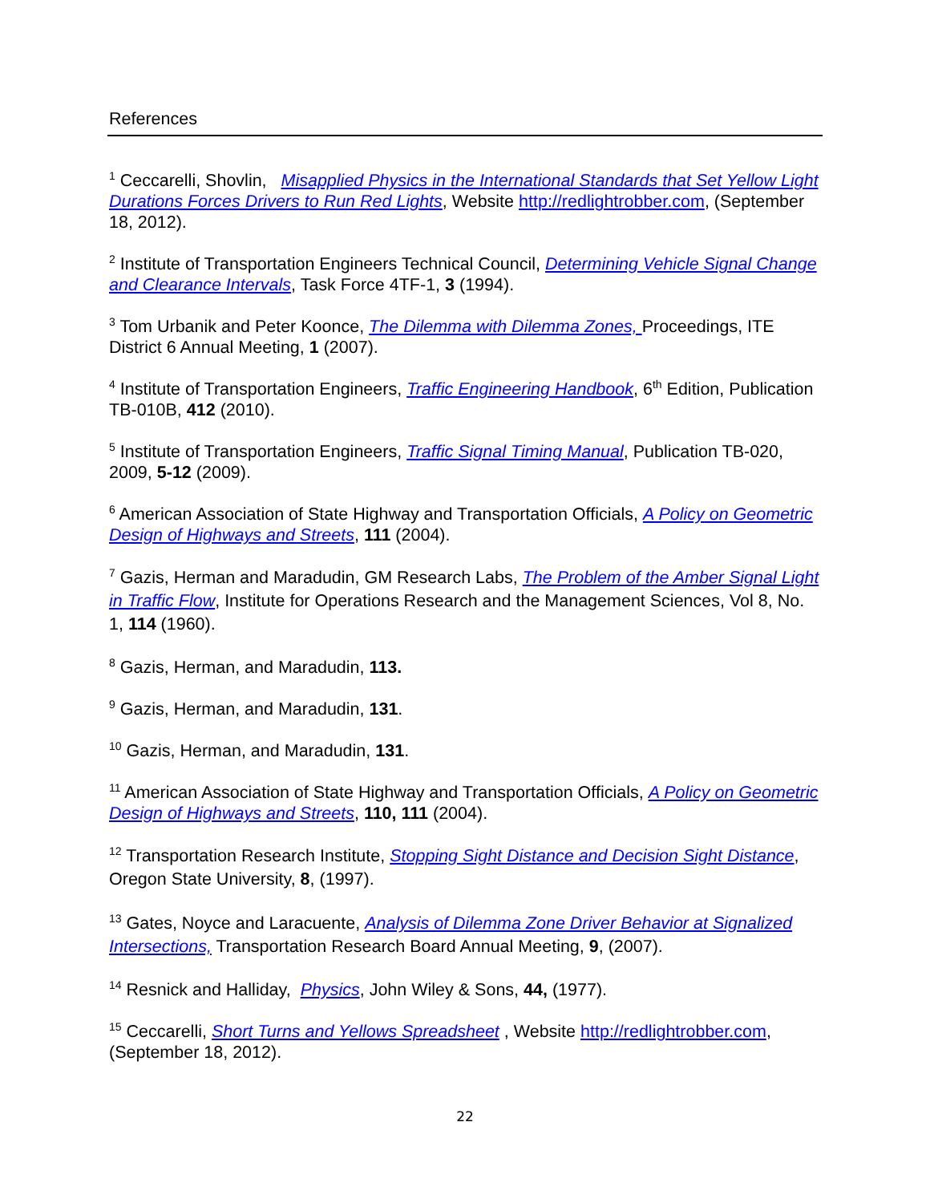References
<sup>1</sup> Ceccarelli, Shovlin, Misapplied Physics in the International Standards that Set Yellow Light Durations Forces Drivers to Run Red Lights, Website http://redlightrobber.com, (September 18, 2012).
<sup>2</sup> Institute of Transportation Engineers Technical Council, Determining Vehicle Signal Change and Clearance Intervals, Task Force 4TF-1, 3 (1994).
<sup>3</sup> Tom Urbanik and Peter Koonce, The Dilemma with Dilemma Zones, Proceedings, ITE District 6 Annual Meeting, 1 (2007).
<sup>4</sup> Institute of Transportation Engineers, Traffic Engineering Handbook, 6<sup>th</sup> Edition, Publication TB-010B, 412 (2010).
<sup>5</sup> Institute of Transportation Engineers, Traffic Signal Timing Manual, Publication TB-020, 2009, 5-12 (2009).
<sup>6</sup> American Association of State Highway and Transportation Officials, A Policy on Geometric Design of Highways and Streets, 111 (2004).
<sup>7</sup> Gazis, Herman and Maradudin, GM Research Labs, The Problem of the Amber Signal Light in Traffic Flow, Institute for Operations Research and the Management Sciences, Vol 8, No. 1, 114 (1960).
<sup>8</sup> Gazis, Herman, and Maradudin, 113.
<sup>9</sup> Gazis, Herman, and Maradudin, 131.
<sup>10</sup> Gazis, Herman, and Maradudin, 131.
<sup>11</sup> American Association of State Highway and Transportation Officials, A Policy on Geometric Design of Highways and Streets, 110, 111 (2004).
<sup>12</sup> Transportation Research Institute, Stopping Sight Distance and Decision Sight Distance, Oregon State University, 8, (1997).
<sup>13</sup> Gates, Noyce and Laracuente, Analysis of Dilemma Zone Driver Behavior at Signalized Intersections, Transportation Research Board Annual Meeting, 9, (2007).
<sup>14</sup> Resnick and Halliday, Physics, John Wiley & Sons, 44, (1977).
<sup>15</sup> Ceccarelli, Short Turns and Yellows Spreadsheet , Website http://redlightrobber.com, (September 18, 2012).
22